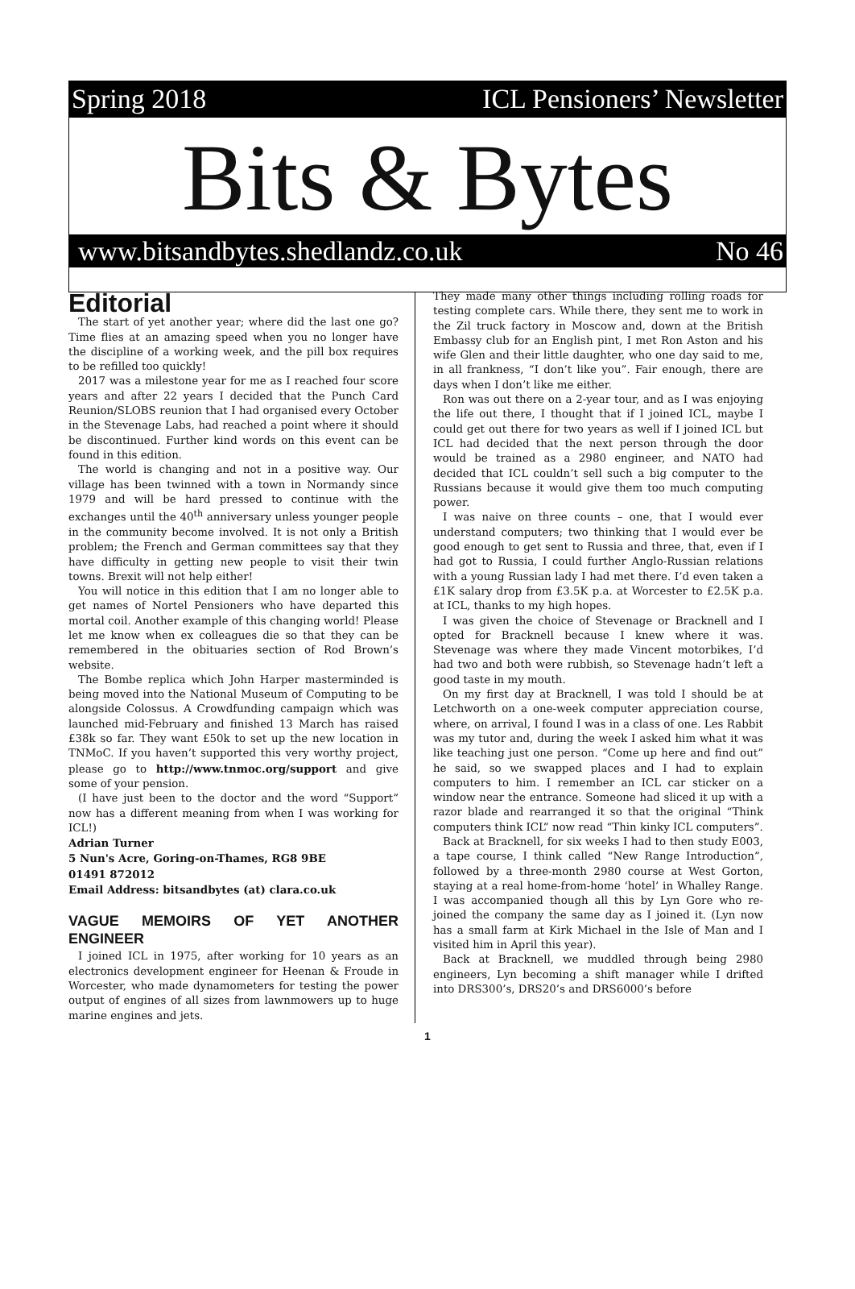Spring 2018 ICL Pensioners’ Newsletter
Bits & Bytes
www.bitsandbytes.shedlandz.co.uk No 46
Editorial
The start of yet another year; where did the last one go? Time flies at an amazing speed when you no longer have the discipline of a working week, and the pill box requires to be refilled too quickly!
2017 was a milestone year for me as I reached four score years and after 22 years I decided that the Punch Card Reunion/SLOBS reunion that I had organised every October in the Stevenage Labs, had reached a point where it should be discontinued. Further kind words on this event can be found in this edition.
The world is changing and not in a positive way. Our village has been twinned with a town in Normandy since 1979 and will be hard pressed to continue with the exchanges until the 40<sup>th</sup> anniversary unless younger people in the community become involved. It is not only a British problem; the French and German committees say that they have difficulty in getting new people to visit their twin towns. Brexit will not help either!
You will notice in this edition that I am no longer able to get names of Nortel Pensioners who have departed this mortal coil. Another example of this changing world! Please let me know when ex colleagues die so that they can be remembered in the obituaries section of Rod Brown’s website.
The Bombe replica which John Harper masterminded is being moved into the National Museum of Computing to be alongside Colossus. A Crowdfunding campaign which was launched mid-February and finished 13 March has raised £38k so far. They want £50k to set up the new location in TNMoC. If you haven’t supported this very worthy project, please go to http://www.tnmoc.org/support and give some of your pension.
(I have just been to the doctor and the word “Support” now has a different meaning from when I was working for ICL!)
Adrian Turner
5 Nun's Acre, Goring-on-Thames, RG8 9BE
01491 872012
Email Address: bitsandbytes (at) clara.co.uk
VAGUE MEMOIRS OF YET ANOTHER ENGINEER
I joined ICL in 1975, after working for 10 years as an electronics development engineer for Heenan & Froude in Worcester, who made dynamometers for testing the power output of engines of all sizes from lawnmowers up to huge marine engines and jets.
They made many other things including rolling roads for testing complete cars. While there, they sent me to work in the Zil truck factory in Moscow and, down at the British Embassy club for an English pint, I met Ron Aston and his wife Glen and their little daughter, who one day said to me, in all frankness, “I don’t like you”. Fair enough, there are days when I don’t like me either.
Ron was out there on a 2-year tour, and as I was enjoying the life out there, I thought that if I joined ICL, maybe I could get out there for two years as well if I joined ICL but ICL had decided that the next person through the door would be trained as a 2980 engineer, and NATO had decided that ICL couldn’t sell such a big computer to the Russians because it would give them too much computing power.
I was naive on three counts – one, that I would ever understand computers; two thinking that I would ever be good enough to get sent to Russia and three, that, even if I had got to Russia, I could further Anglo-Russian relations with a young Russian lady I had met there. I’d even taken a £1K salary drop from £3.5K p.a. at Worcester to £2.5K p.a. at ICL, thanks to my high hopes.
I was given the choice of Stevenage or Bracknell and I opted for Bracknell because I knew where it was. Stevenage was where they made Vincent motorbikes, I’d had two and both were rubbish, so Stevenage hadn’t left a good taste in my mouth.
On my first day at Bracknell, I was told I should be at Letchworth on a one-week computer appreciation course, where, on arrival, I found I was in a class of one. Les Rabbit was my tutor and, during the week I asked him what it was like teaching just one person. “Come up here and find out” he said, so we swapped places and I had to explain computers to him. I remember an ICL car sticker on a window near the entrance. Someone had sliced it up with a razor blade and rearranged it so that the original “Think computers think ICL” now read “Thin kinky ICL computers”.
Back at Bracknell, for six weeks I had to then study E003, a tape course, I think called “New Range Introduction”, followed by a three-month 2980 course at West Gorton, staying at a real home-from-home ‘hotel’ in Whalley Range. I was accompanied though all this by Lyn Gore who re-joined the company the same day as I joined it. (Lyn now has a small farm at Kirk Michael in the Isle of Man and I visited him in April this year).
Back at Bracknell, we muddled through being 2980 engineers, Lyn becoming a shift manager while I drifted into DRS300’s, DRS20’s and DRS6000’s before
1